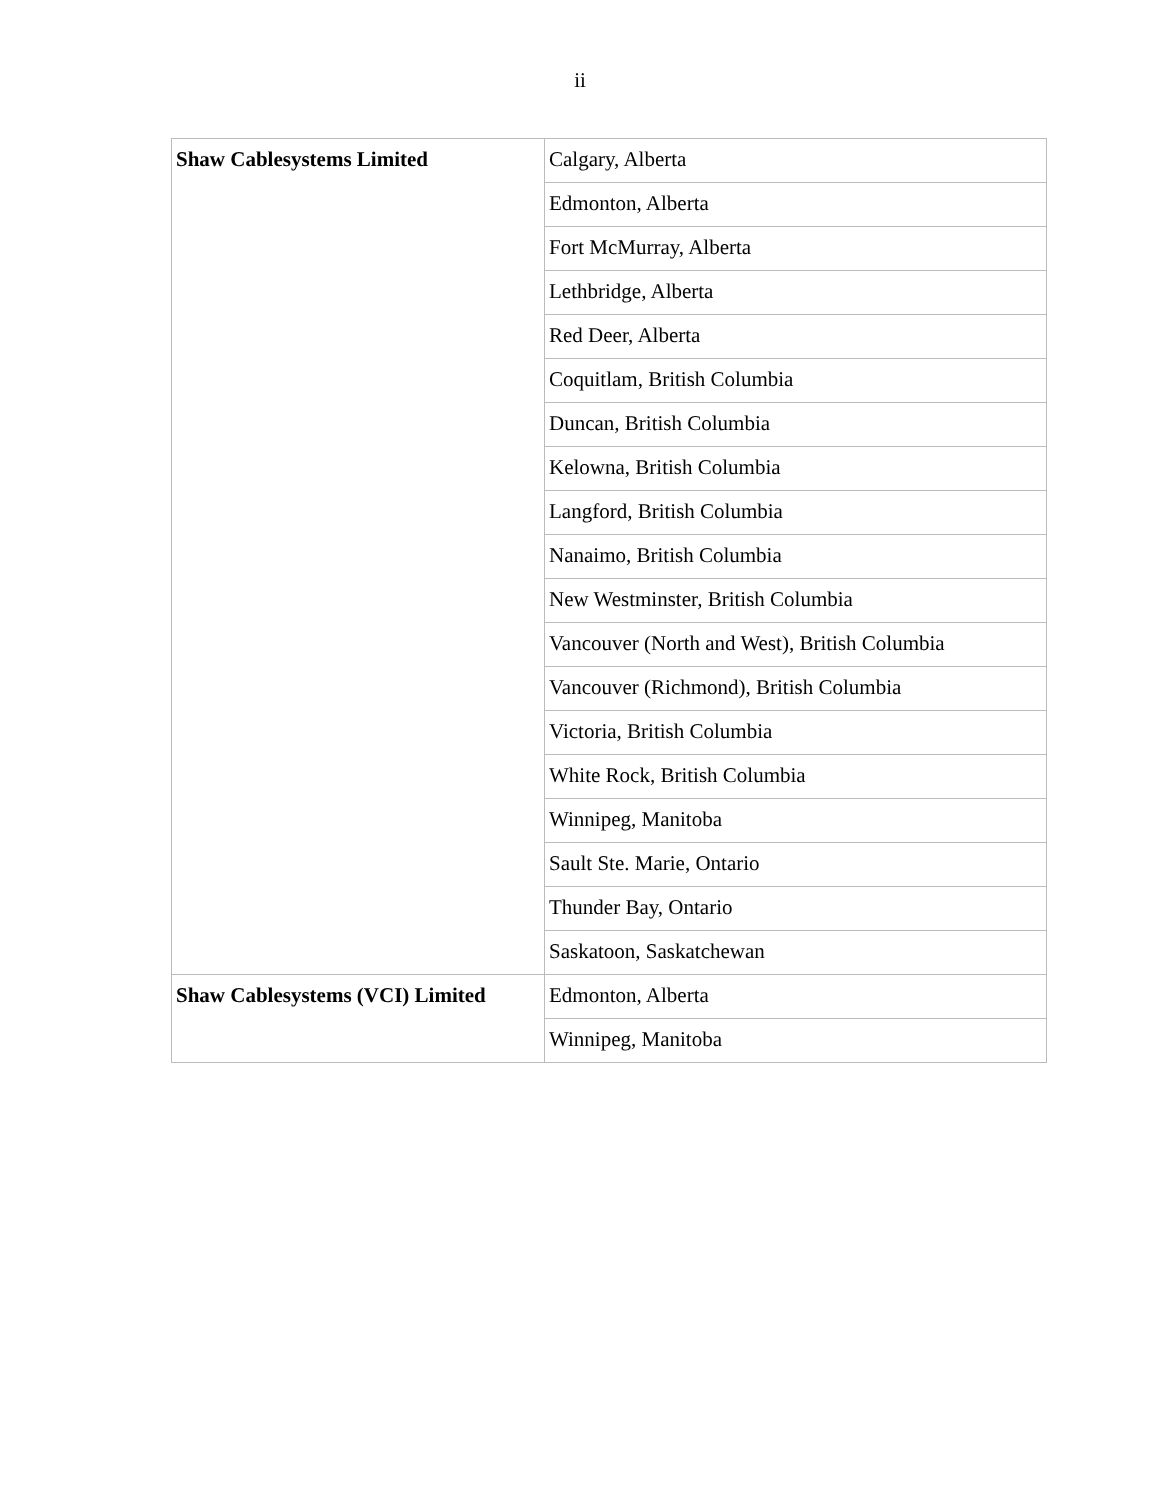ii
| Shaw Cablesystems Limited | Calgary, Alberta |
| | Edmonton, Alberta |
| | Fort McMurray, Alberta |
| | Lethbridge, Alberta |
| | Red Deer, Alberta |
| | Coquitlam, British Columbia |
| | Duncan, British Columbia |
| | Kelowna, British Columbia |
| | Langford, British Columbia |
| | Nanaimo, British Columbia |
| | New Westminster, British Columbia |
| | Vancouver (North and West), British Columbia |
| | Vancouver (Richmond), British Columbia |
| | Victoria, British Columbia |
| | White Rock, British Columbia |
| | Winnipeg, Manitoba |
| | Sault Ste. Marie, Ontario |
| | Thunder Bay, Ontario |
| | Saskatoon, Saskatchewan |
| Shaw Cablesystems (VCI) Limited | Edmonton, Alberta |
| | Winnipeg, Manitoba |